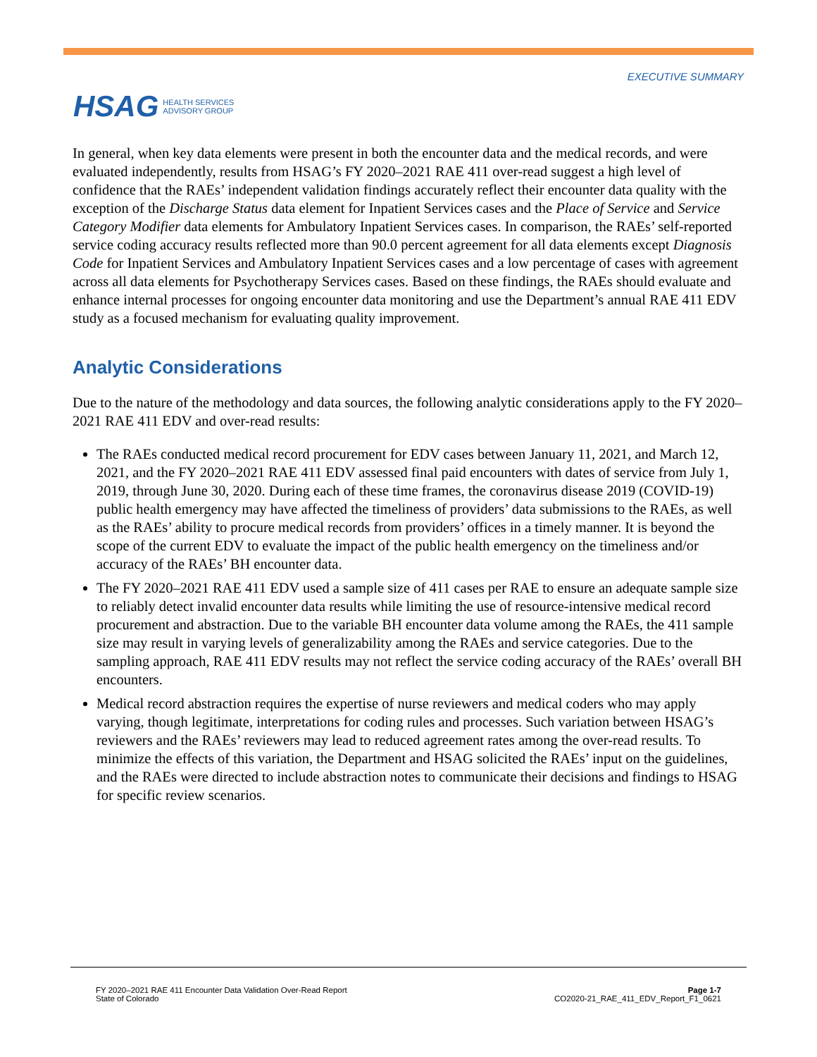HSAG HEALTH SERVICES
ADVISORY GROUP
EXECUTIVE SUMMARY
In general, when key data elements were present in both the encounter data and the medical records, and were evaluated independently, results from HSAG’s FY 2020–2021 RAE 411 over-read suggest a high level of confidence that the RAEs’ independent validation findings accurately reflect their encounter data quality with the exception of the Discharge Status data element for Inpatient Services cases and the Place of Service and Service Category Modifier data elements for Ambulatory Inpatient Services cases. In comparison, the RAEs’ self-reported service coding accuracy results reflected more than 90.0 percent agreement for all data elements except Diagnosis Code for Inpatient Services and Ambulatory Inpatient Services cases and a low percentage of cases with agreement across all data elements for Psychotherapy Services cases. Based on these findings, the RAEs should evaluate and enhance internal processes for ongoing encounter data monitoring and use the Department’s annual RAE 411 EDV study as a focused mechanism for evaluating quality improvement.
Analytic Considerations
Due to the nature of the methodology and data sources, the following analytic considerations apply to the FY 2020–2021 RAE 411 EDV and over-read results:
The RAEs conducted medical record procurement for EDV cases between January 11, 2021, and March 12, 2021, and the FY 2020–2021 RAE 411 EDV assessed final paid encounters with dates of service from July 1, 2019, through June 30, 2020. During each of these time frames, the coronavirus disease 2019 (COVID-19) public health emergency may have affected the timeliness of providers’ data submissions to the RAEs, as well as the RAEs’ ability to procure medical records from providers’ offices in a timely manner. It is beyond the scope of the current EDV to evaluate the impact of the public health emergency on the timeliness and/or accuracy of the RAEs’ BH encounter data.
The FY 2020–2021 RAE 411 EDV used a sample size of 411 cases per RAE to ensure an adequate sample size to reliably detect invalid encounter data results while limiting the use of resource-intensive medical record procurement and abstraction. Due to the variable BH encounter data volume among the RAEs, the 411 sample size may result in varying levels of generalizability among the RAEs and service categories. Due to the sampling approach, RAE 411 EDV results may not reflect the service coding accuracy of the RAEs’ overall BH encounters.
Medical record abstraction requires the expertise of nurse reviewers and medical coders who may apply varying, though legitimate, interpretations for coding rules and processes. Such variation between HSAG’s reviewers and the RAEs’ reviewers may lead to reduced agreement rates among the over-read results. To minimize the effects of this variation, the Department and HSAG solicited the RAEs’ input on the guidelines, and the RAEs were directed to include abstraction notes to communicate their decisions and findings to HSAG for specific review scenarios.
FY 2020–2021 RAE 411 Encounter Data Validation Over-Read Report
State of Colorado
Page 1-7
CO2020-21_RAE_411_EDV_Report_F1_0621